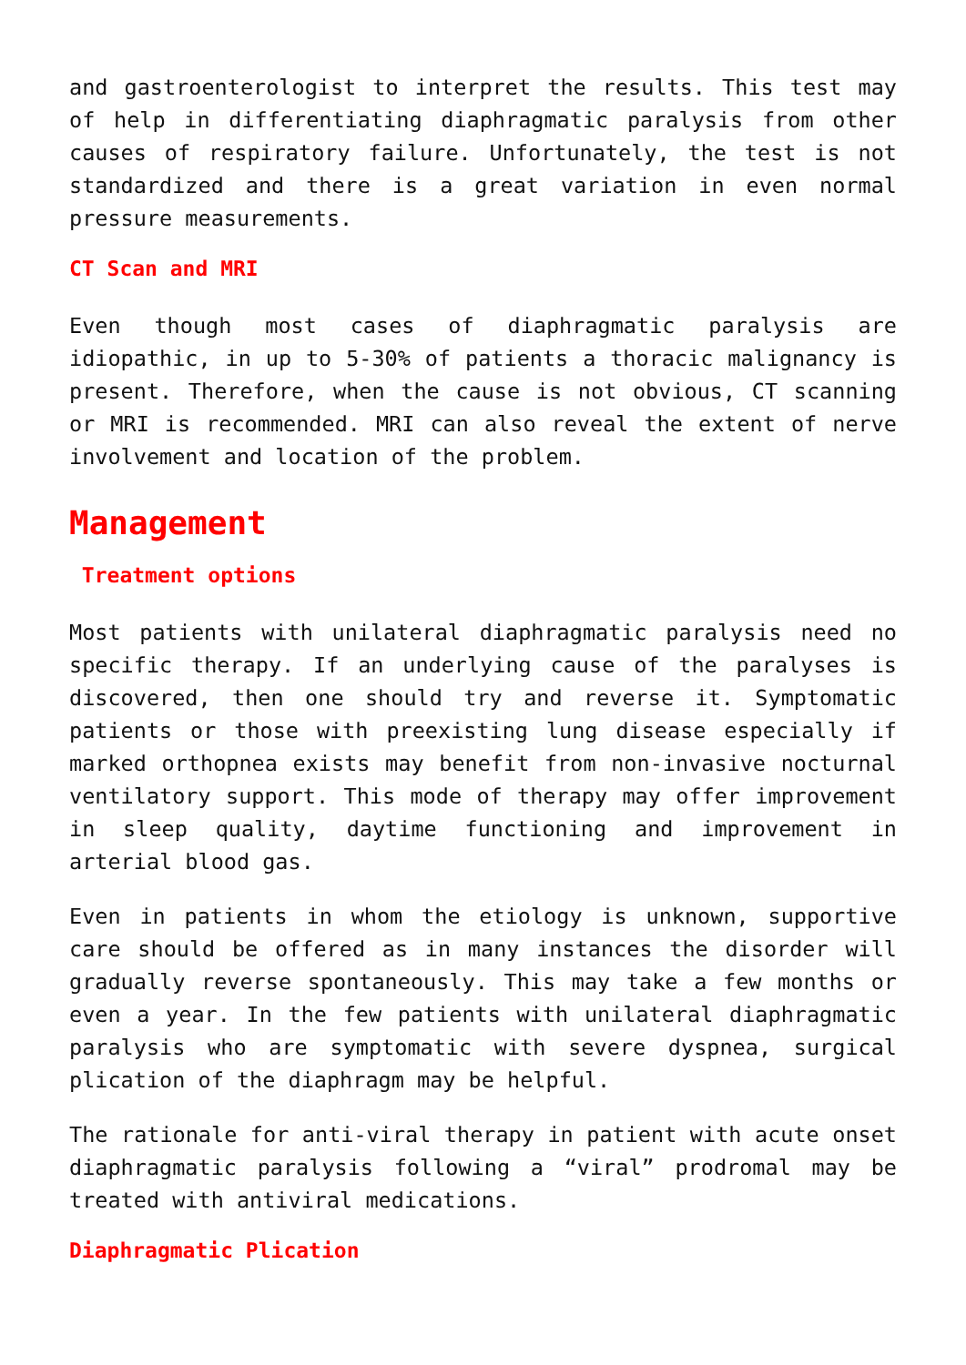and gastroenterologist to interpret the results. This test may of help in differentiating diaphragmatic paralysis from other causes of respiratory failure. Unfortunately, the test is not standardized and there is a great variation in even normal pressure measurements.
CT Scan and MRI
Even though most cases of diaphragmatic paralysis are idiopathic, in up to 5-30% of patients a thoracic malignancy is present. Therefore, when the cause is not obvious, CT scanning or MRI is recommended. MRI can also reveal the extent of nerve involvement and location of the problem.
Management
Treatment options
Most patients with unilateral diaphragmatic paralysis need no specific therapy. If an underlying cause of the paralyses is discovered, then one should try and reverse it. Symptomatic patients or those with preexisting lung disease especially if marked orthopnea exists may benefit from non-invasive nocturnal ventilatory support. This mode of therapy may offer improvement in sleep quality, daytime functioning and improvement in arterial blood gas.
Even in patients in whom the etiology is unknown, supportive care should be offered as in many instances the disorder will gradually reverse spontaneously. This may take a few months or even a year. In the few patients with unilateral diaphragmatic paralysis who are symptomatic with severe dyspnea, surgical plication of the diaphragm may be helpful.
The rationale for anti-viral therapy in patient with acute onset diaphragmatic paralysis following a “viral” prodromal may be treated with antiviral medications.
Diaphragmatic Plication